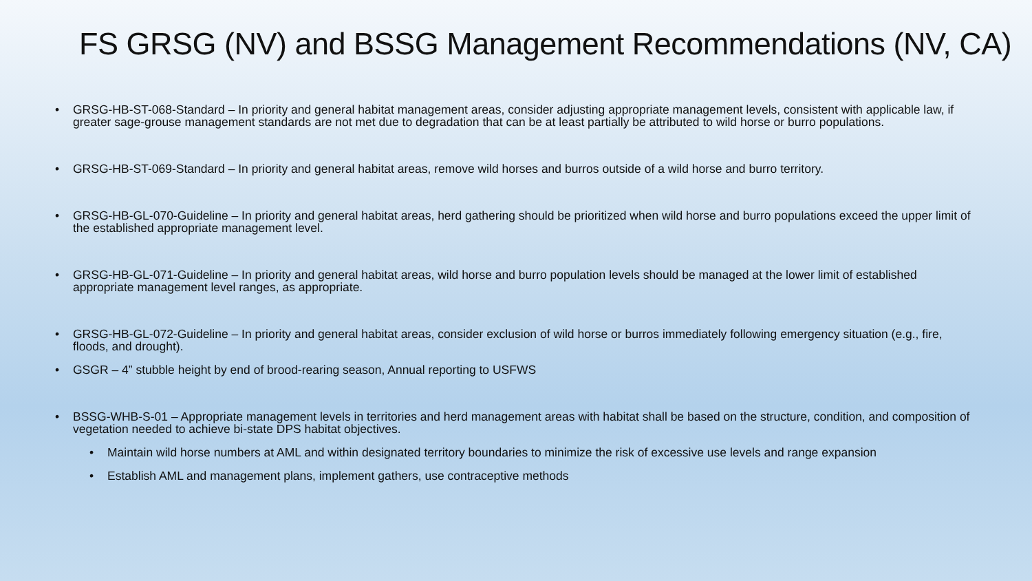FS GRSG (NV) and BSSG Management Recommendations (NV, CA)
• GRSG-HB-ST-068-Standard – In priority and general habitat management areas, consider adjusting appropriate management levels, consistent with applicable law, if greater sage-grouse management standards are not met due to degradation that can be at least partially be attributed to wild horse or burro populations.
• GRSG-HB-ST-069-Standard – In priority and general habitat areas, remove wild horses and burros outside of a wild horse and burro territory.
• GRSG-HB-GL-070-Guideline – In priority and general habitat areas, herd gathering should be prioritized when wild horse and burro populations exceed the upper limit of the established appropriate management level.
• GRSG-HB-GL-071-Guideline – In priority and general habitat areas, wild horse and burro population levels should be managed at the lower limit of established appropriate management level ranges, as appropriate.
• GRSG-HB-GL-072-Guideline – In priority and general habitat areas, consider exclusion of wild horse or burros immediately following emergency situation (e.g., fire, floods, and drought).
• GSGR – 4” stubble height by end of brood-rearing season, Annual reporting to USFWS
• BSSG-WHB-S-01 – Appropriate management levels in territories and herd management areas with habitat shall be based on the structure, condition, and composition of vegetation needed to achieve bi-state DPS habitat objectives.
• Maintain wild horse numbers at AML and within designated territory boundaries to minimize the risk of excessive use levels and range expansion
• Establish AML and management plans, implement gathers, use contraceptive methods